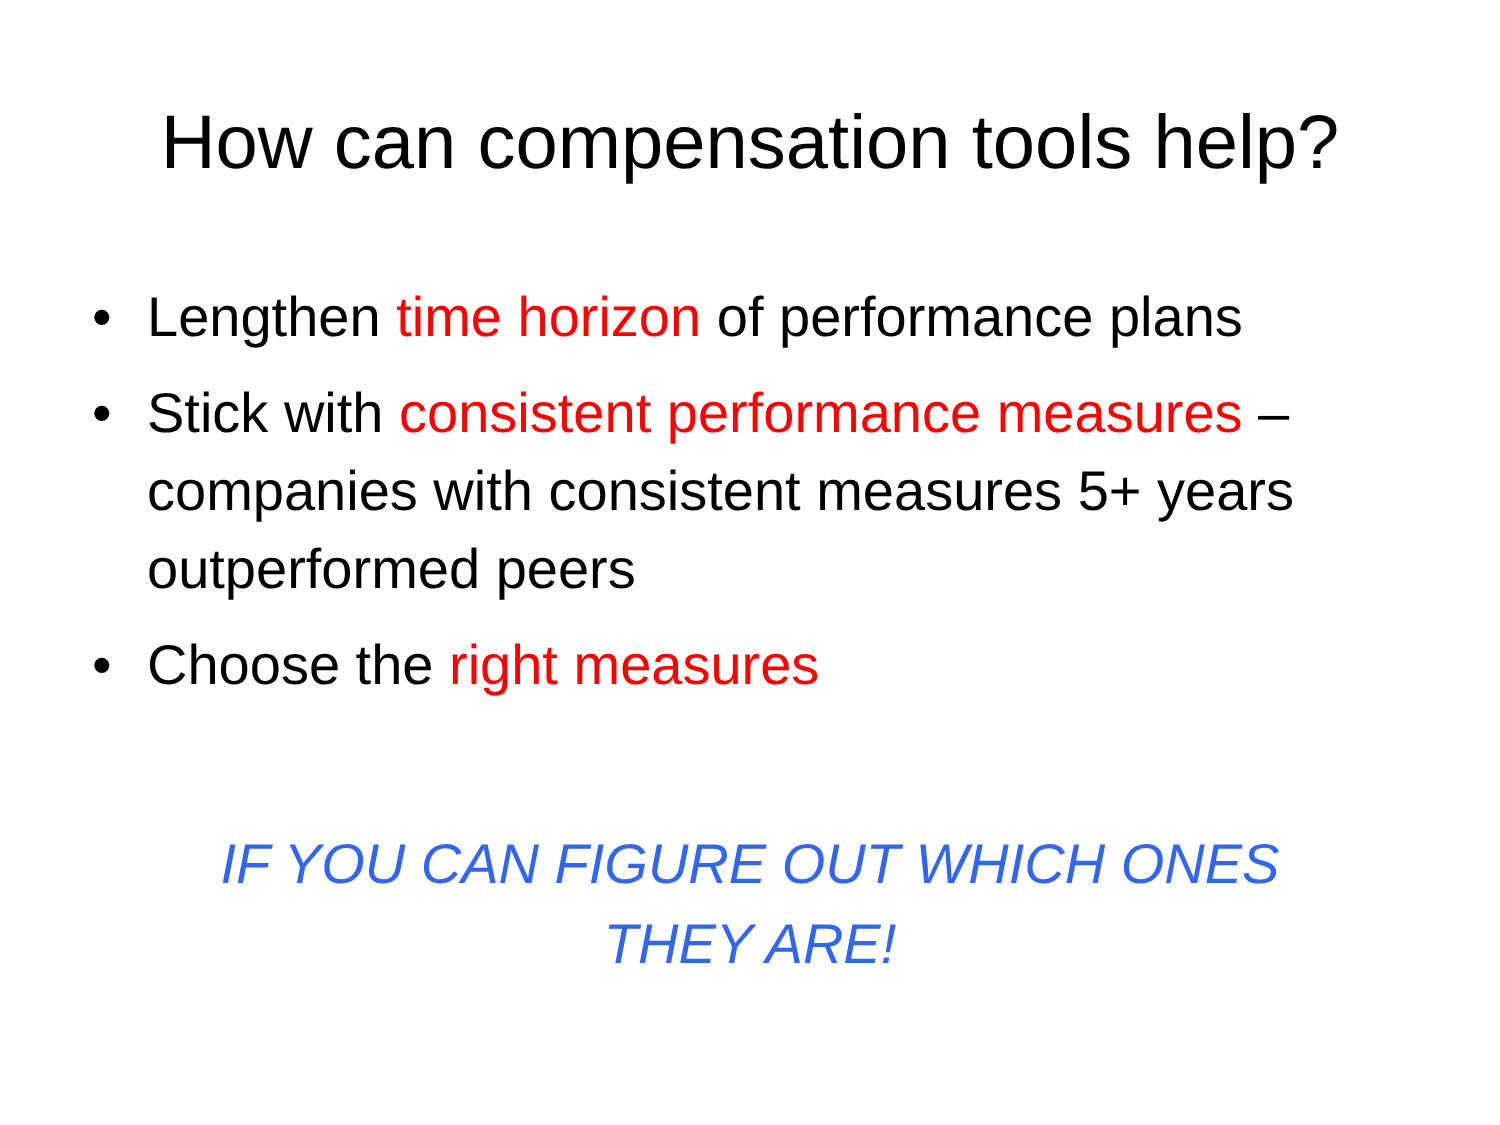How can compensation tools help?
• Lengthen time horizon of performance plans
• Stick with consistent performance measures – companies with consistent measures 5+ years outperformed peers
• Choose the right measures
IF YOU CAN FIGURE OUT WHICH ONES THEY ARE!